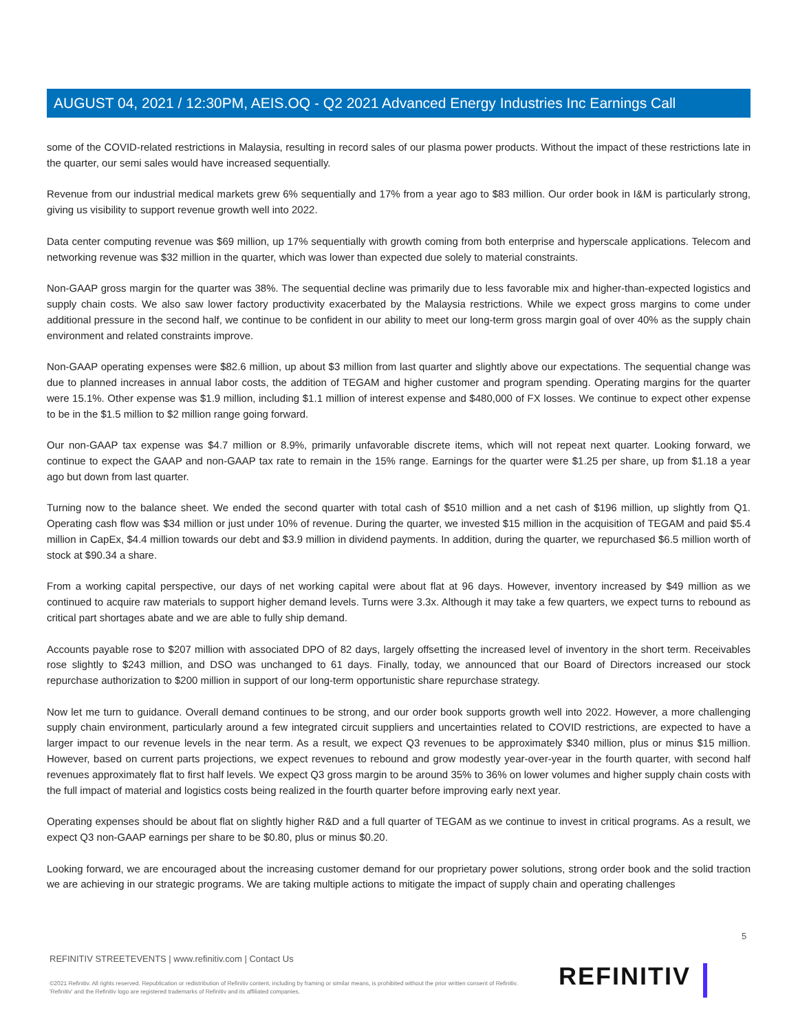AUGUST 04, 2021 / 12:30PM, AEIS.OQ - Q2 2021 Advanced Energy Industries Inc Earnings Call
some of the COVID-related restrictions in Malaysia, resulting in record sales of our plasma power products. Without the impact of these restrictions late in the quarter, our semi sales would have increased sequentially.
Revenue from our industrial medical markets grew 6% sequentially and 17% from a year ago to $83 million. Our order book in I&M is particularly strong, giving us visibility to support revenue growth well into 2022.
Data center computing revenue was $69 million, up 17% sequentially with growth coming from both enterprise and hyperscale applications. Telecom and networking revenue was $32 million in the quarter, which was lower than expected due solely to material constraints.
Non-GAAP gross margin for the quarter was 38%. The sequential decline was primarily due to less favorable mix and higher-than-expected logistics and supply chain costs. We also saw lower factory productivity exacerbated by the Malaysia restrictions. While we expect gross margins to come under additional pressure in the second half, we continue to be confident in our ability to meet our long-term gross margin goal of over 40% as the supply chain environment and related constraints improve.
Non-GAAP operating expenses were $82.6 million, up about $3 million from last quarter and slightly above our expectations. The sequential change was due to planned increases in annual labor costs, the addition of TEGAM and higher customer and program spending. Operating margins for the quarter were 15.1%. Other expense was $1.9 million, including $1.1 million of interest expense and $480,000 of FX losses. We continue to expect other expense to be in the $1.5 million to $2 million range going forward.
Our non-GAAP tax expense was $4.7 million or 8.9%, primarily unfavorable discrete items, which will not repeat next quarter. Looking forward, we continue to expect the GAAP and non-GAAP tax rate to remain in the 15% range. Earnings for the quarter were $1.25 per share, up from $1.18 a year ago but down from last quarter.
Turning now to the balance sheet. We ended the second quarter with total cash of $510 million and a net cash of $196 million, up slightly from Q1. Operating cash flow was $34 million or just under 10% of revenue. During the quarter, we invested $15 million in the acquisition of TEGAM and paid $5.4 million in CapEx, $4.4 million towards our debt and $3.9 million in dividend payments. In addition, during the quarter, we repurchased $6.5 million worth of stock at $90.34 a share.
From a working capital perspective, our days of net working capital were about flat at 96 days. However, inventory increased by $49 million as we continued to acquire raw materials to support higher demand levels. Turns were 3.3x. Although it may take a few quarters, we expect turns to rebound as critical part shortages abate and we are able to fully ship demand.
Accounts payable rose to $207 million with associated DPO of 82 days, largely offsetting the increased level of inventory in the short term. Receivables rose slightly to $243 million, and DSO was unchanged to 61 days. Finally, today, we announced that our Board of Directors increased our stock repurchase authorization to $200 million in support of our long-term opportunistic share repurchase strategy.
Now let me turn to guidance. Overall demand continues to be strong, and our order book supports growth well into 2022. However, a more challenging supply chain environment, particularly around a few integrated circuit suppliers and uncertainties related to COVID restrictions, are expected to have a larger impact to our revenue levels in the near term. As a result, we expect Q3 revenues to be approximately $340 million, plus or minus $15 million. However, based on current parts projections, we expect revenues to rebound and grow modestly year-over-year in the fourth quarter, with second half revenues approximately flat to first half levels. We expect Q3 gross margin to be around 35% to 36% on lower volumes and higher supply chain costs with the full impact of material and logistics costs being realized in the fourth quarter before improving early next year.
Operating expenses should be about flat on slightly higher R&D and a full quarter of TEGAM as we continue to invest in critical programs. As a result, we expect Q3 non-GAAP earnings per share to be $0.80, plus or minus $0.20.
Looking forward, we are encouraged about the increasing customer demand for our proprietary power solutions, strong order book and the solid traction we are achieving in our strategic programs. We are taking multiple actions to mitigate the impact of supply chain and operating challenges
5
REFINITIV STREETEVENTS | www.refinitiv.com | Contact Us
©2021 Refinitiv. All rights reserved. Republication or redistribution of Refinitiv content, including by framing or similar means, is prohibited without the prior written consent of Refinitiv. 'Refinitiv' and the Refinitiv logo are registered trademarks of Refinitiv and its affiliated companies.
REFINITIV